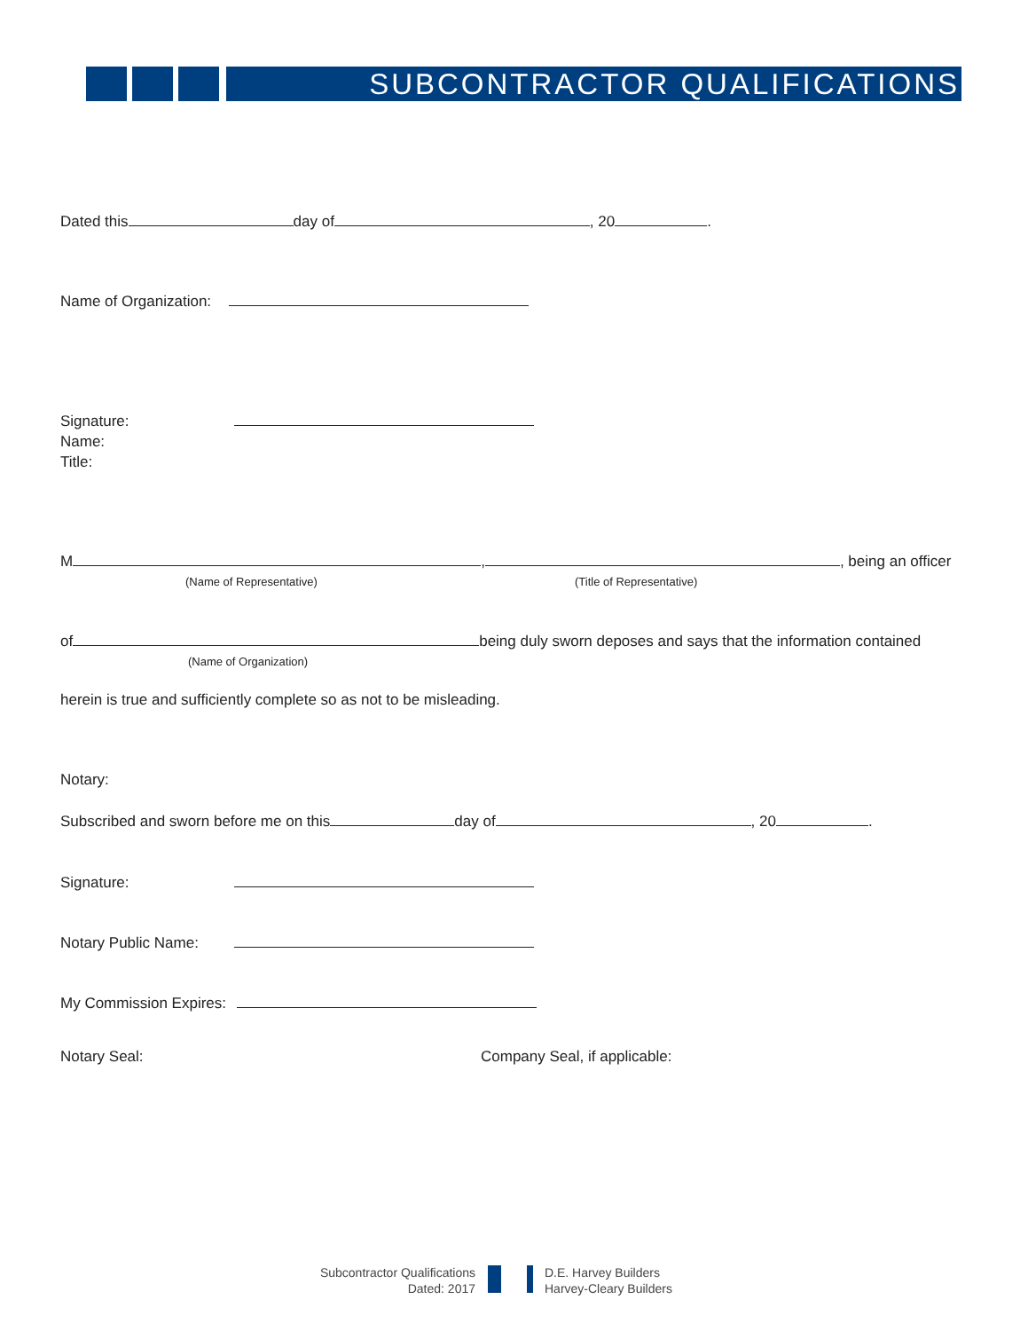SUBCONTRACTOR QUALIFICATIONS
Dated this day of , 20 .
Name of Organization:
Signature:
Name:
Title:
M , , being an officer
(Name of Representative) (Title of Representative)
of being duly sworn deposes and says that the information contained
(Name of Organization)
herein is true and sufficiently complete so as not to be misleading.
Notary:
Subscribed and sworn before me on this day of , 20 .
Signature:
Notary Public Name:
My Commission Expires:
Notary Seal: Company Seal, if applicable:
Subcontractor Qualifications
Dated: 2017
D.E. Harvey Builders
Harvey-Cleary Builders